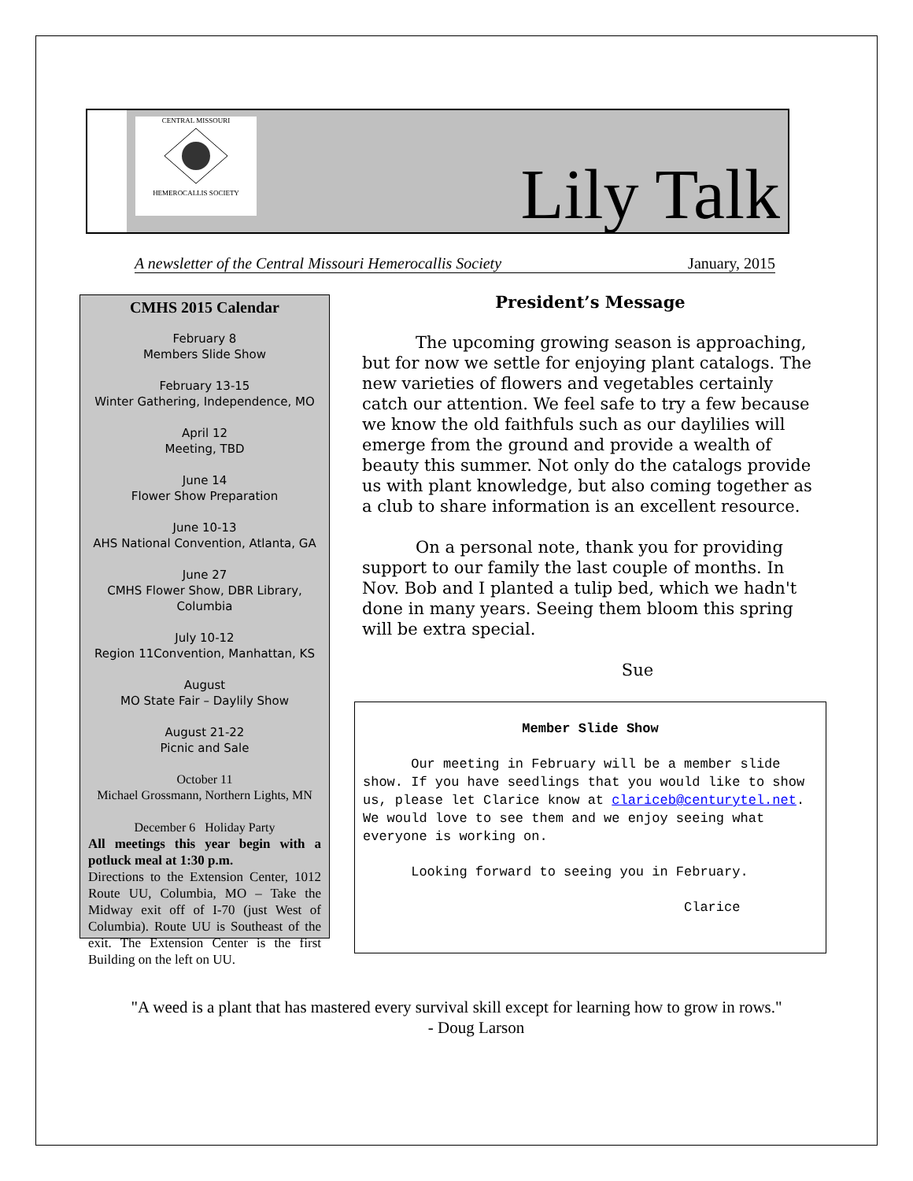CENTRAL MISSOURI
HEMEROCALLIS SOCIETY
Lily Talk
A newsletter of the Central Missouri Hemerocallis Society January, 2015
CMHS 2015 Calendar
February 8
Members Slide Show
February 13-15
Winter Gathering, Independence, MO
April 12
Meeting, TBD
June 14
Flower Show Preparation
June 10-13
AHS National Convention, Atlanta, GA
June 27
CMHS Flower Show, DBR Library, Columbia
July 10-12
Region 11Convention, Manhattan, KS
August
MO State Fair – Daylily Show
August 21-22
Picnic and Sale
October 11
Michael Grossmann, Northern Lights, MN
December 6 Holiday Party
All meetings this year begin with a potluck meal at 1:30 p.m.
Directions to the Extension Center, 1012 Route UU, Columbia, MO – Take the Midway exit off of I-70 (just West of Columbia). Route UU is Southeast of the exit. The Extension Center is the first Building on the left on UU.
President’s Message
The upcoming growing season is approaching, but for now we settle for enjoying plant catalogs. The new varieties of flowers and vegetables certainly catch our attention. We feel safe to try a few because we know the old faithfuls such as our daylilies will emerge from the ground and provide a wealth of beauty this summer. Not only do the catalogs provide us with plant knowledge, but also coming together as a club to share information is an excellent resource.
On a personal note, thank you for providing support to our family the last couple of months. In Nov. Bob and I planted a tulip bed, which we hadn't done in many years. Seeing them bloom this spring will be extra special.
Sue
Member Slide Show
Our meeting in February will be a member slide show. If you have seedlings that you would like to show us, please let Clarice know at clariceb@centurytel.net. We would love to see them and we enjoy seeing what everyone is working on.
Looking forward to seeing you in February.
Clarice
"A weed is a plant that has mastered every survival skill except for learning how to grow in rows."
- Doug Larson